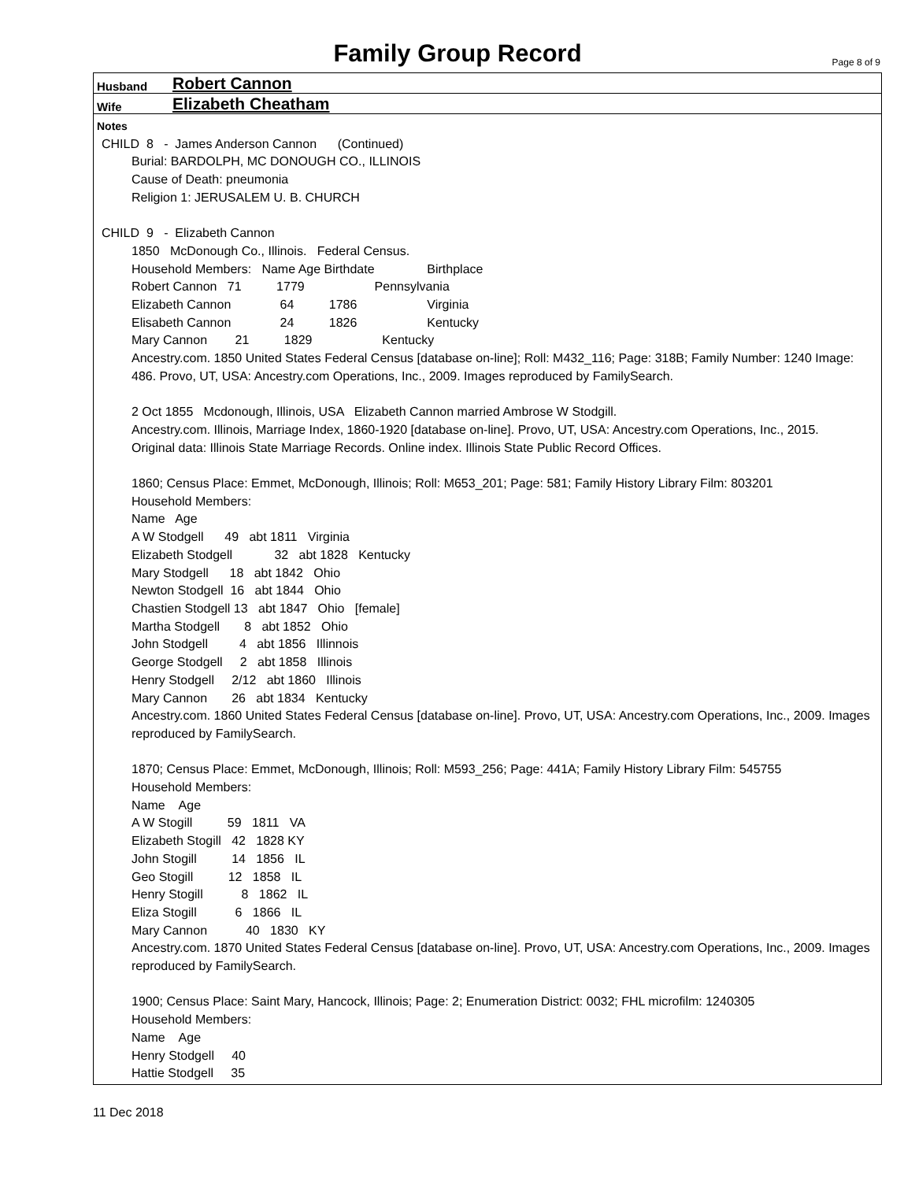Family Group Record Page 8 of 9
Husband Robert Cannon
Wife Elizabeth Cheatham
Notes
CHILD 8 - James Anderson Cannon (Continued)
Burial: BARDOLPH, MC DONOUGH CO., ILLINOIS
Cause of Death: pneumonia
Religion 1: JERUSALEM U. B. CHURCH
CHILD 9 - Elizabeth Cannon
1850 McDonough Co., Illinois. Federal Census.
Household Members: Name Age Birthdate Birthplace
Robert Cannon 71 1779 Pennsylvania
Elizabeth Cannon 64 1786 Virginia
Elisabeth Cannon 24 1826 Kentucky
Mary Cannon 21 1829 Kentucky
Ancestry.com. 1850 United States Federal Census [database on-line]; Roll: M432_116; Page: 318B; Family Number: 1240 Image: 486. Provo, UT, USA: Ancestry.com Operations, Inc., 2009. Images reproduced by FamilySearch.
2 Oct 1855 Mcdonough, Illinois, USA Elizabeth Cannon married Ambrose W Stodgill.
Ancestry.com. Illinois, Marriage Index, 1860-1920 [database on-line]. Provo, UT, USA: Ancestry.com Operations, Inc., 2015.
Original data: Illinois State Marriage Records. Online index. Illinois State Public Record Offices.
1860; Census Place: Emmet, McDonough, Illinois; Roll: M653_201; Page: 581; Family History Library Film: 803201
Household Members:
Name Age
A W Stodgell 49 abt 1811 Virginia
Elizabeth Stodgell 32 abt 1828 Kentucky
Mary Stodgell 18 abt 1842 Ohio
Newton Stodgell 16 abt 1844 Ohio
Chastien Stodgell 13 abt 1847 Ohio [female]
Martha Stodgell 8 abt 1852 Ohio
John Stodgell 4 abt 1856 Illinnois
George Stodgell 2 abt 1858 Illinois
Henry Stodgell 2/12 abt 1860 Illinois
Mary Cannon 26 abt 1834 Kentucky
Ancestry.com. 1860 United States Federal Census [database on-line]. Provo, UT, USA: Ancestry.com Operations, Inc., 2009. Images reproduced by FamilySearch.
1870; Census Place: Emmet, McDonough, Illinois; Roll: M593_256; Page: 441A; Family History Library Film: 545755
Household Members:
Name Age
A W Stogill 59 1811 VA
Elizabeth Stogill 42 1828 KY
John Stogill 14 1856 IL
Geo Stogill 12 1858 IL
Henry Stogill 8 1862 IL
Eliza Stogill 6 1866 IL
Mary Cannon 40 1830 KY
Ancestry.com. 1870 United States Federal Census [database on-line]. Provo, UT, USA: Ancestry.com Operations, Inc., 2009. Images reproduced by FamilySearch.
1900; Census Place: Saint Mary, Hancock, Illinois; Page: 2; Enumeration District: 0032; FHL microfilm: 1240305
Household Members:
Name Age
Henry Stodgell 40
Hattie Stodgell 35
11 Dec 2018